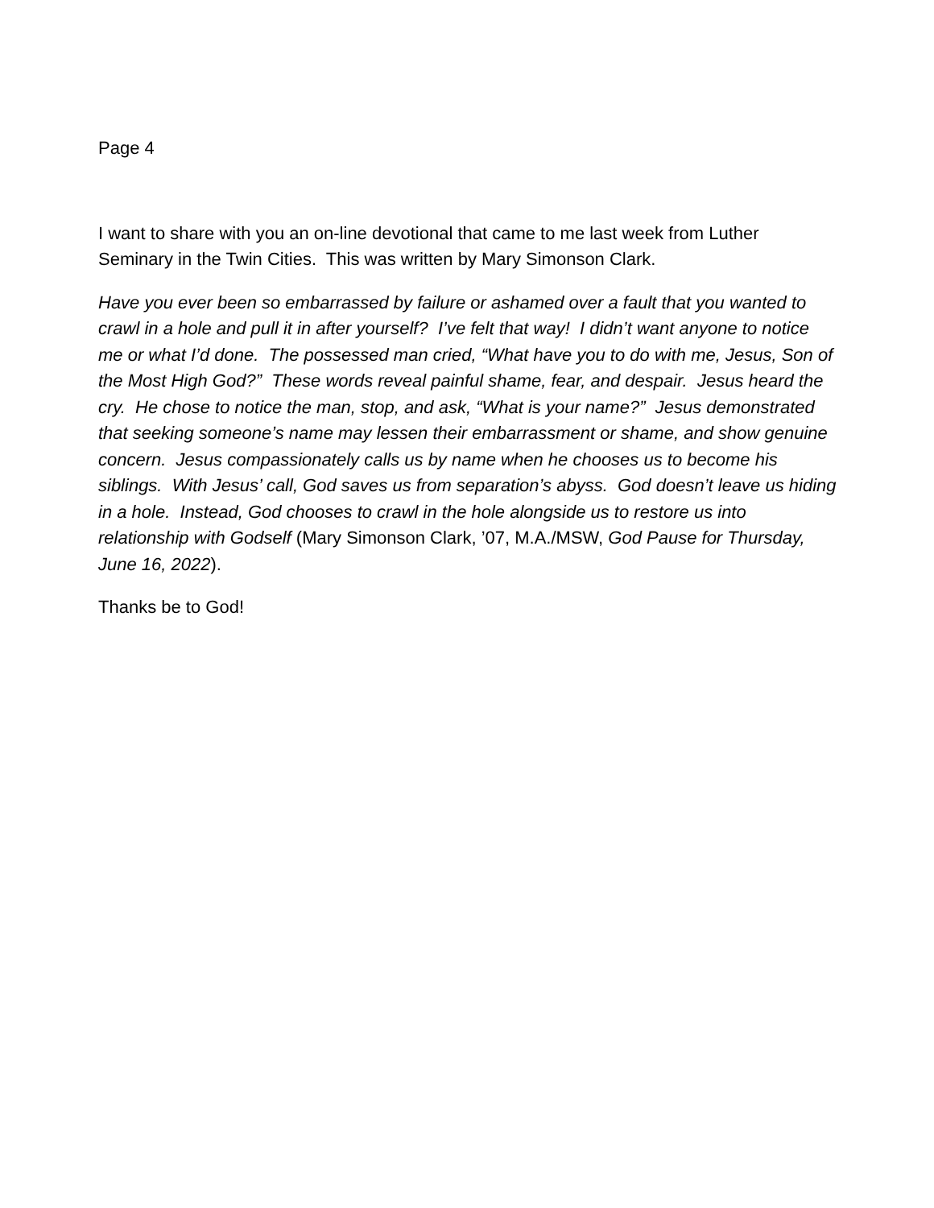Page 4
I want to share with you an on-line devotional that came to me last week from Luther Seminary in the Twin Cities. This was written by Mary Simonson Clark.
Have you ever been so embarrassed by failure or ashamed over a fault that you wanted to crawl in a hole and pull it in after yourself? I’ve felt that way! I didn’t want anyone to notice me or what I’d done. The possessed man cried, “What have you to do with me, Jesus, Son of the Most High God?” These words reveal painful shame, fear, and despair. Jesus heard the cry. He chose to notice the man, stop, and ask, “What is your name?” Jesus demonstrated that seeking someone’s name may lessen their embarrassment or shame, and show genuine concern. Jesus compassionately calls us by name when he chooses us to become his siblings. With Jesus’ call, God saves us from separation’s abyss. God doesn’t leave us hiding in a hole. Instead, God chooses to crawl in the hole alongside us to restore us into relationship with Godself (Mary Simonson Clark, ’07, M.A./MSW, God Pause for Thursday, June 16, 2022).
Thanks be to God!